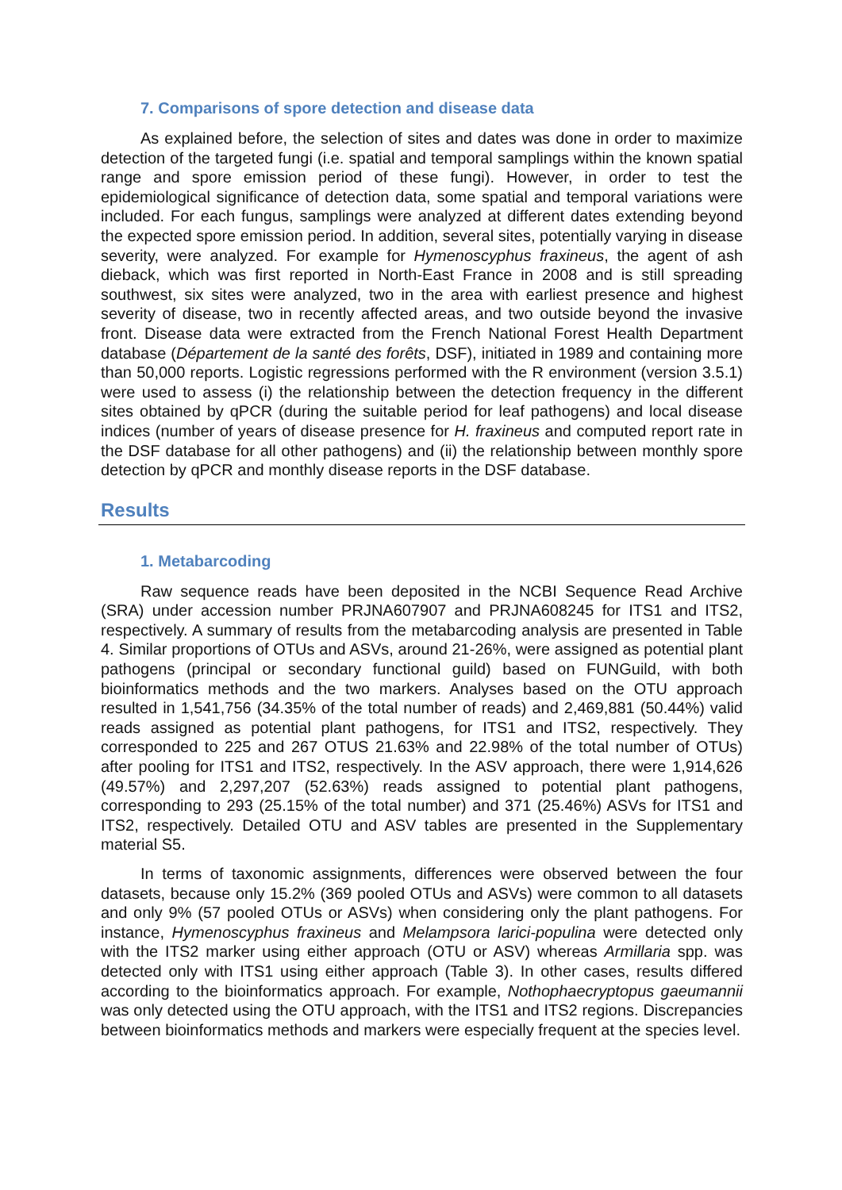7. Comparisons of spore detection and disease data
As explained before, the selection of sites and dates was done in order to maximize detection of the targeted fungi (i.e. spatial and temporal samplings within the known spatial range and spore emission period of these fungi). However, in order to test the epidemiological significance of detection data, some spatial and temporal variations were included. For each fungus, samplings were analyzed at different dates extending beyond the expected spore emission period. In addition, several sites, potentially varying in disease severity, were analyzed. For example for Hymenoscyphus fraxineus, the agent of ash dieback, which was first reported in North-East France in 2008 and is still spreading southwest, six sites were analyzed, two in the area with earliest presence and highest severity of disease, two in recently affected areas, and two outside beyond the invasive front. Disease data were extracted from the French National Forest Health Department database (Département de la santé des forêts, DSF), initiated in 1989 and containing more than 50,000 reports. Logistic regressions performed with the R environment (version 3.5.1) were used to assess (i) the relationship between the detection frequency in the different sites obtained by qPCR (during the suitable period for leaf pathogens) and local disease indices (number of years of disease presence for H. fraxineus and computed report rate in the DSF database for all other pathogens) and (ii) the relationship between monthly spore detection by qPCR and monthly disease reports in the DSF database.
Results
1. Metabarcoding
Raw sequence reads have been deposited in the NCBI Sequence Read Archive (SRA) under accession number PRJNA607907 and PRJNA608245 for ITS1 and ITS2, respectively. A summary of results from the metabarcoding analysis are presented in Table 4. Similar proportions of OTUs and ASVs, around 21-26%, were assigned as potential plant pathogens (principal or secondary functional guild) based on FUNGuild, with both bioinformatics methods and the two markers. Analyses based on the OTU approach resulted in 1,541,756 (34.35% of the total number of reads) and 2,469,881 (50.44%) valid reads assigned as potential plant pathogens, for ITS1 and ITS2, respectively. They corresponded to 225 and 267 OTUS 21.63% and 22.98% of the total number of OTUs) after pooling for ITS1 and ITS2, respectively. In the ASV approach, there were 1,914,626 (49.57%) and 2,297,207 (52.63%) reads assigned to potential plant pathogens, corresponding to 293 (25.15% of the total number) and 371 (25.46%) ASVs for ITS1 and ITS2, respectively. Detailed OTU and ASV tables are presented in the Supplementary material S5.
In terms of taxonomic assignments, differences were observed between the four datasets, because only 15.2% (369 pooled OTUs and ASVs) were common to all datasets and only 9% (57 pooled OTUs or ASVs) when considering only the plant pathogens. For instance, Hymenoscyphus fraxineus and Melampsora larici-populina were detected only with the ITS2 marker using either approach (OTU or ASV) whereas Armillaria spp. was detected only with ITS1 using either approach (Table 3). In other cases, results differed according to the bioinformatics approach. For example, Nothophaecryptopus gaeumannii was only detected using the OTU approach, with the ITS1 and ITS2 regions. Discrepancies between bioinformatics methods and markers were especially frequent at the species level.